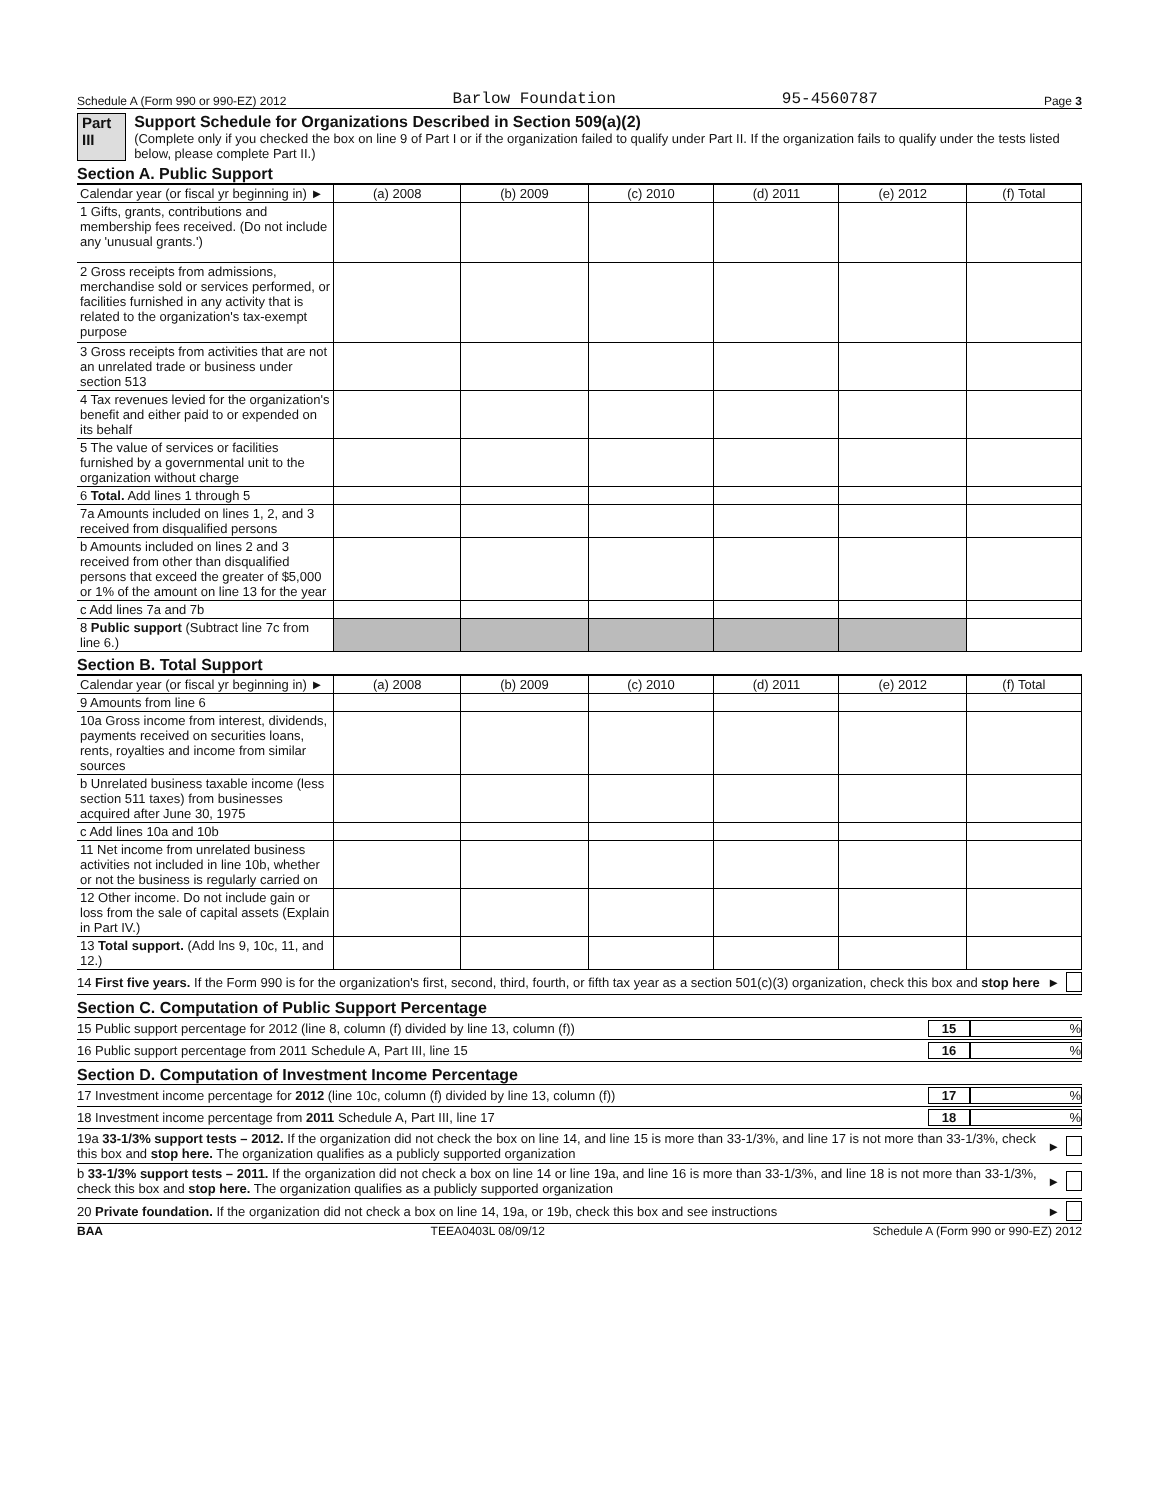Schedule A (Form 990 or 990-EZ) 2012 Barlow Foundation 95-4560787 Page 3
Part III Support Schedule for Organizations Described in Section 509(a)(2)
(Complete only if you checked the box on line 9 of Part I or if the organization failed to qualify under Part II. If the organization fails to qualify under the tests listed below, please complete Part II.)
Section A. Public Support
| Calendar year (or fiscal yr beginning in) ► | (a) 2008 | (b) 2009 | (c) 2010 | (d) 2011 | (e) 2012 | (f) Total |
| 1 Gifts, grants, contributions and membership fees received. (Do not include any 'unusual grants.') | | | | | | |
| 2 Gross receipts from admissions, merchandise sold or services performed, or facilities furnished in any activity that is related to the organization's tax-exempt purpose | | | | | | |
| 3 Gross receipts from activities that are not an unrelated trade or business under section 513 | | | | | | |
| 4 Tax revenues levied for the organization's benefit and either paid to or expended on its behalf | | | | | | |
| 5 The value of services or facilities furnished by a governmental unit to the organization without charge | | | | | | |
| 6 Total. Add lines 1 through 5 | | | | | | |
| 7a Amounts included on lines 1, 2, and 3 received from disqualified persons | | | | | | |
| b Amounts included on lines 2 and 3 received from other than disqualified persons that exceed the greater of $5,000 or 1% of the amount on line 13 for the year | | | | | | |
| c Add lines 7a and 7b | | | | | | |
| 8 Public support (Subtract line 7c from line 6.) | | | | | | |
Section B. Total Support
| Calendar year (or fiscal yr beginning in) ► | (a) 2008 | (b) 2009 | (c) 2010 | (d) 2011 | (e) 2012 | (f) Total |
| 9 Amounts from line 6 | | | | | | |
| 10a Gross income from interest, dividends, payments received on securities loans, rents, royalties and income from similar sources | | | | | | |
| b Unrelated business taxable income (less section 511 taxes) from businesses acquired after June 30, 1975 | | | | | | |
| c Add lines 10a and 10b | | | | | | |
| 11 Net income from unrelated business activities not included in line 10b, whether or not the business is regularly carried on | | | | | | |
| 12 Other income. Do not include gain or loss from the sale of capital assets (Explain in Part IV.) | | | | | | |
| 13 Total support. (Add lns 9, 10c, 11, and 12.) | | | | | | |
14 First five years. If the Form 990 is for the organization's first, second, third, fourth, or fifth tax year as a section 501(c)(3) organization, check this box and stop here ►
Section C. Computation of Public Support Percentage
15 Public support percentage for 2012 (line 8, column (f) divided by line 13, column (f)) 15%
16 Public support percentage from 2011 Schedule A, Part III, line 15 16%
Section D. Computation of Investment Income Percentage
17 Investment income percentage for 2012 (line 10c, column (f) divided by line 13, column (f)) 17%
18 Investment income percentage from 2011 Schedule A, Part III, line 17 18%
19a 33-1/3% support tests – 2012. If the organization did not check the box on line 14, and line 15 is more than 33-1/3%, and line 17 is not more than 33-1/3%, check this box and stop here. The organization qualifies as a publicly supported organization ►
b 33-1/3% support tests – 2011. If the organization did not check a box on line 14 or line 19a, and line 16 is more than 33-1/3%, and line 18 is not more than 33-1/3%, check this box and stop here. The organization qualifies as a publicly supported organization ►
20 Private foundation. If the organization did not check a box on line 14, 19a, or 19b, check this box and see instructions ►
BAA TEEA0403L 08/09/12 Schedule A (Form 990 or 990-EZ) 2012